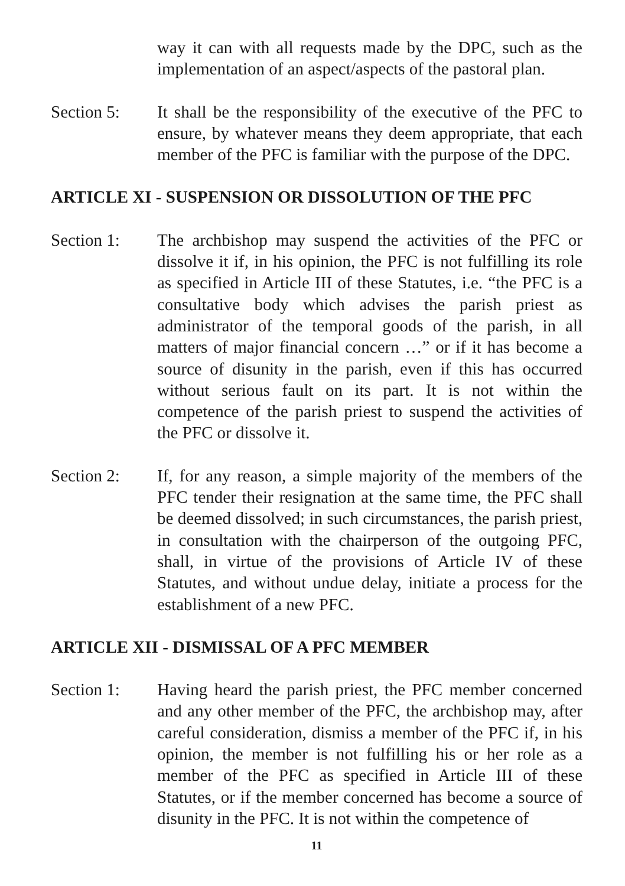way it can with all requests made by the DPC, such as the implementation of an aspect/aspects of the pastoral plan.
Section 5: It shall be the responsibility of the executive of the PFC to ensure, by whatever means they deem appropriate, that each member of the PFC is familiar with the purpose of the DPC.
ARTICLE XI - SUSPENSION OR DISSOLUTION OF THE PFC
Section 1: The archbishop may suspend the activities of the PFC or dissolve it if, in his opinion, the PFC is not fulfilling its role as specified in Article III of these Statutes, i.e. “the PFC is a consultative body which advises the parish priest as administrator of the temporal goods of the parish, in all matters of major financial concern …” or if it has become a source of disunity in the parish, even if this has occurred without serious fault on its part. It is not within the competence of the parish priest to suspend the activities of the PFC or dissolve it.
Section 2: If, for any reason, a simple majority of the members of the PFC tender their resignation at the same time, the PFC shall be deemed dissolved; in such circumstances, the parish priest, in consultation with the chairperson of the outgoing PFC, shall, in virtue of the provisions of Article IV of these Statutes, and without undue delay, initiate a process for the establishment of a new PFC.
ARTICLE XII - DISMISSAL OF A PFC MEMBER
Section 1: Having heard the parish priest, the PFC member concerned and any other member of the PFC, the archbishop may, after careful consideration, dismiss a member of the PFC if, in his opinion, the member is not fulfilling his or her role as a member of the PFC as specified in Article III of these Statutes, or if the member concerned has become a source of disunity in the PFC. It is not within the competence of
11